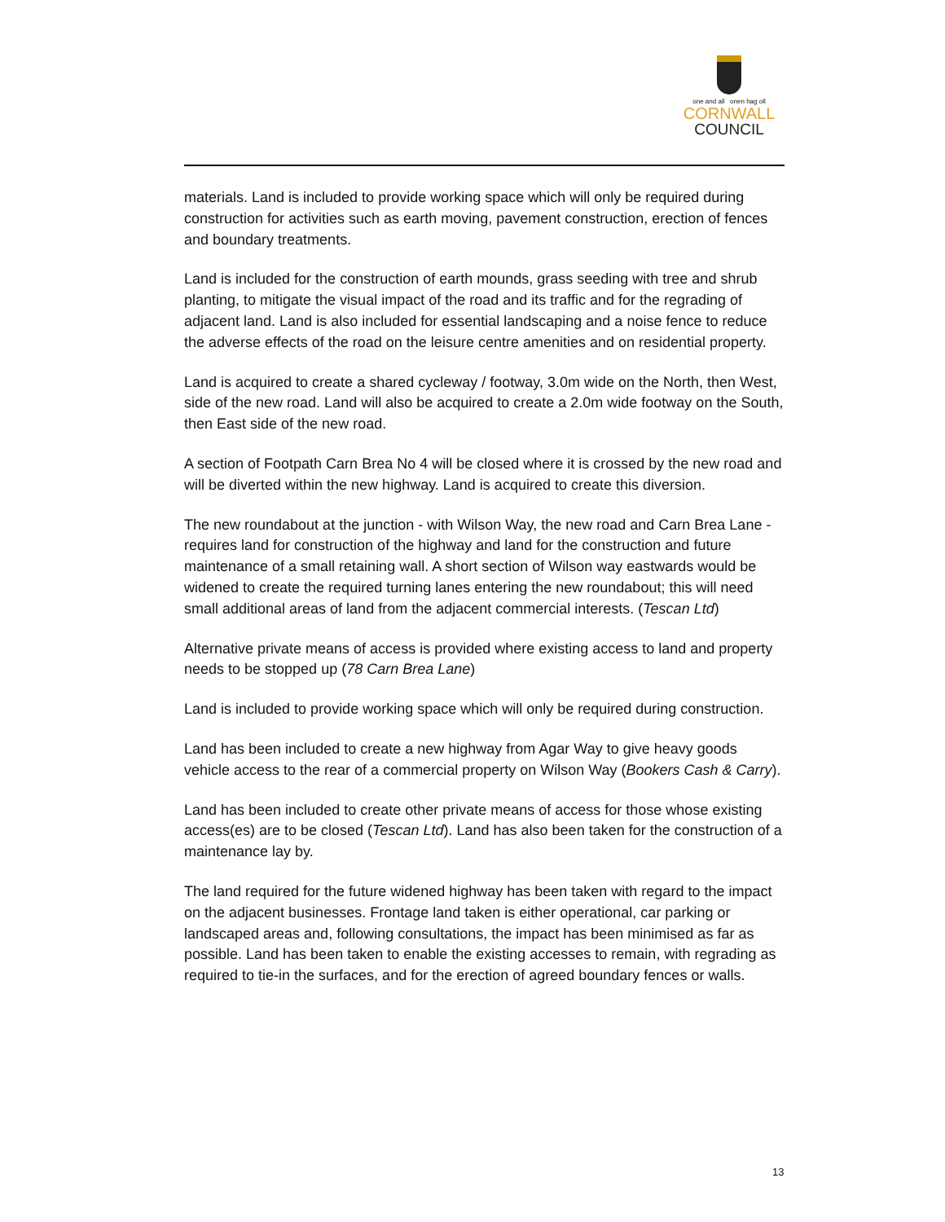one and all onen hag oll
CORNWALL
COUNCIL
materials. Land is included to provide working space which will only be required during construction for activities such as earth moving, pavement construction, erection of fences and boundary treatments.
Land is included for the construction of earth mounds, grass seeding with tree and shrub planting, to mitigate the visual impact of the road and its traffic and for the regrading of adjacent land. Land is also included for essential landscaping and a noise fence to reduce the adverse effects of the road on the leisure centre amenities and on residential property.
Land is acquired to create a shared cycleway / footway, 3.0m wide on the North, then West, side of the new road. Land will also be acquired to create a 2.0m wide footway on the South, then East side of the new road.
A section of Footpath Carn Brea No 4 will be closed where it is crossed by the new road and will be diverted within the new highway. Land is acquired to create this diversion.
The new roundabout at the junction - with Wilson Way, the new road and Carn Brea Lane - requires land for construction of the highway and land for the construction and future maintenance of a small retaining wall. A short section of Wilson way eastwards would be widened to create the required turning lanes entering the new roundabout; this will need small additional areas of land from the adjacent commercial interests. (Tescan Ltd)
Alternative private means of access is provided where existing access to land and property needs to be stopped up (78 Carn Brea Lane)
Land is included to provide working space which will only be required during construction.
Land has been included to create a new highway from Agar Way to give heavy goods vehicle access to the rear of a commercial property on Wilson Way (Bookers Cash & Carry).
Land has been included to create other private means of access for those whose existing access(es) are to be closed (Tescan Ltd). Land has also been taken for the construction of a maintenance lay by.
The land required for the future widened highway has been taken with regard to the impact on the adjacent businesses. Frontage land taken is either operational, car parking or landscaped areas and, following consultations, the impact has been minimised as far as possible. Land has been taken to enable the existing accesses to remain, with regrading as required to tie-in the surfaces, and for the erection of agreed boundary fences or walls.
13